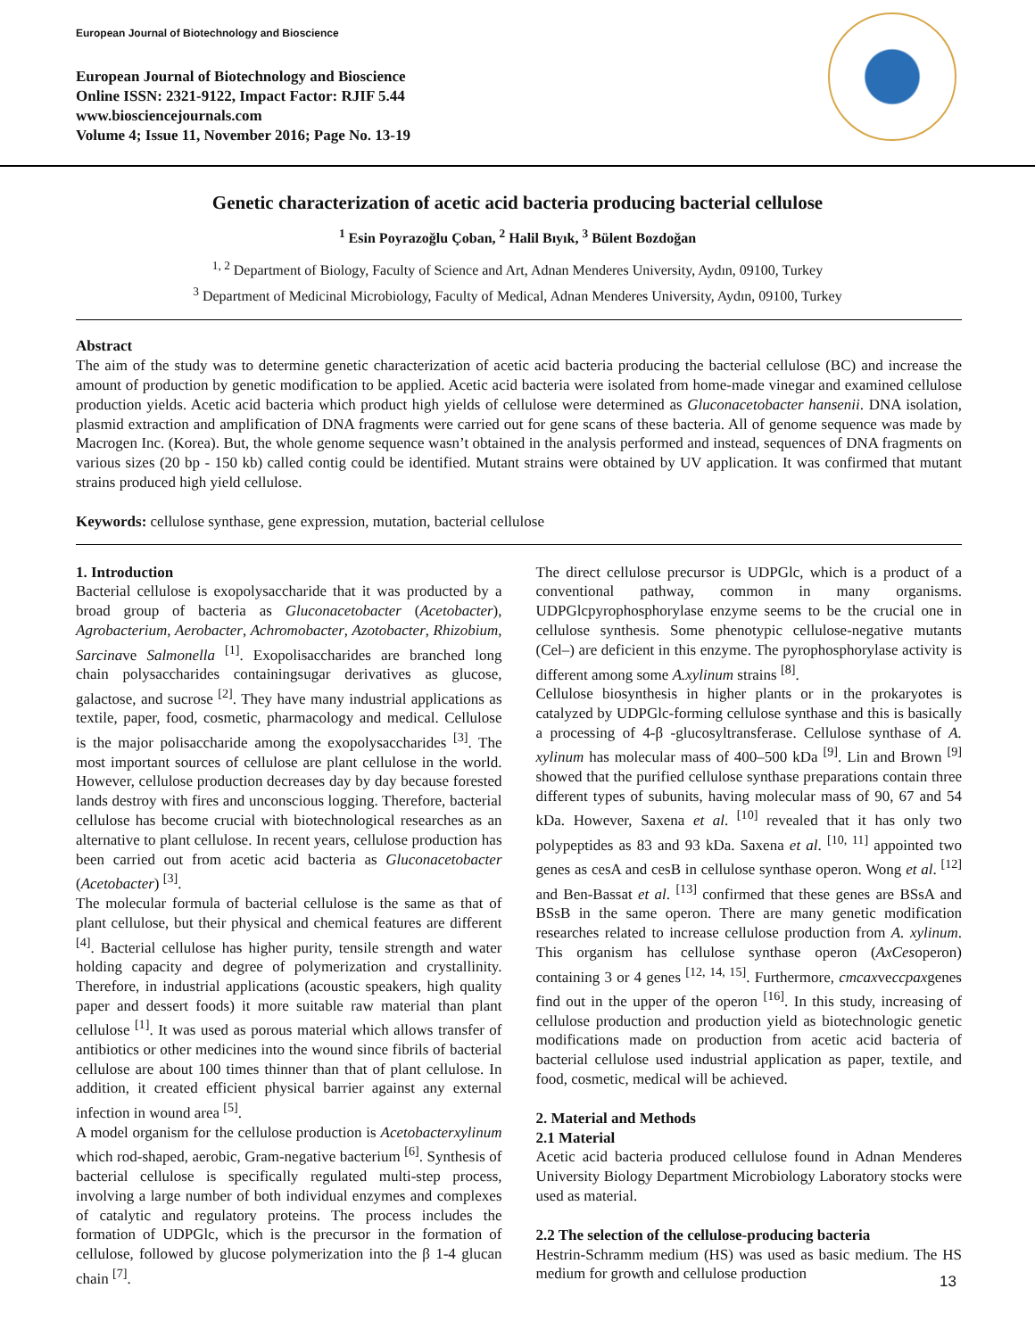European Journal of Biotechnology and Bioscience
European Journal of Biotechnology and Bioscience
Online ISSN: 2321-9122, Impact Factor: RJIF 5.44
www.biosciencejournals.com
Volume 4; Issue 11, November 2016; Page No. 13-19
Genetic characterization of acetic acid bacteria producing bacterial cellulose
<sup>1</sup> Esin Poyrazoğlu Çoban, <sup>2</sup> Halil Bıyık, <sup>3</sup> Bülent Bozdoğan
<sup>1, 2</sup> Department of Biology, Faculty of Science and Art, Adnan Menderes University, Aydın, 09100, Turkey
<sup>3</sup> Department of Medicinal Microbiology, Faculty of Medical, Adnan Menderes University, Aydın, 09100, Turkey
Abstract
The aim of the study was to determine genetic characterization of acetic acid bacteria producing the bacterial cellulose (BC) and increase the amount of production by genetic modification to be applied. Acetic acid bacteria were isolated from home-made vinegar and examined cellulose production yields. Acetic acid bacteria which product high yields of cellulose were determined as Gluconacetobacter hansenii. DNA isolation, plasmid extraction and amplification of DNA fragments were carried out for gene scans of these bacteria. All of genome sequence was made by Macrogen Inc. (Korea). But, the whole genome sequence wasn’t obtained in the analysis performed and instead, sequences of DNA fragments on various sizes (20 bp - 150 kb) called contig could be identified. Mutant strains were obtained by UV application. It was confirmed that mutant strains produced high yield cellulose.
Keywords: cellulose synthase, gene expression, mutation, bacterial cellulose
1. Introduction
Bacterial cellulose is exopolysaccharide that it was producted by a broad group of bacteria as Gluconacetobacter (Acetobacter), Agrobacterium, Aerobacter, Achromobacter, Azotobacter, Rhizobium, Sarcinave Salmonella <sup>[1]</sup>. Exopolisaccharides are branched long chain polysaccharides containingsugar derivatives as glucose, galactose, and sucrose <sup>[2]</sup>. They have many industrial applications as textile, paper, food, cosmetic, pharmacology and medical. Cellulose is the major polisaccharide among the exopolysaccharides <sup>[3]</sup>. The most important sources of cellulose are plant cellulose in the world. However, cellulose production decreases day by day because forested lands destroy with fires and unconscious logging. Therefore, bacterial cellulose has become crucial with biotechnological researches as an alternative to plant cellulose. In recent years, cellulose production has been carried out from acetic acid bacteria as Gluconacetobacter (Acetobacter) <sup>[3]</sup>.
The molecular formula of bacterial cellulose is the same as that of plant cellulose, but their physical and chemical features are different <sup>[4]</sup>. Bacterial cellulose has higher purity, tensile strength and water holding capacity and degree of polymerization and crystallinity. Therefore, in industrial applications (acoustic speakers, high quality paper and dessert foods) it more suitable raw material than plant cellulose <sup>[1]</sup>. It was used as porous material which allows transfer of antibiotics or other medicines into the wound since fibrils of bacterial cellulose are about 100 times thinner than that of plant cellulose. In addition, it created efficient physical barrier against any external infection in wound area <sup>[5]</sup>.
A model organism for the cellulose production is Acetobacterxylinum which rod-shaped, aerobic, Gram-negative bacterium <sup>[6]</sup>. Synthesis of bacterial cellulose is specifically regulated multi-step process, involving a large number of both individual enzymes and complexes of catalytic and regulatory proteins. The process includes the formation of UDPGlc, which is the precursor in the formation of cellulose, followed by glucose polymerization into the β 1-4 glucan chain <sup>[7]</sup>.
The direct cellulose precursor is UDPGlc, which is a product of a conventional pathway, common in many organisms. UDPGlcpyrophosphorylase enzyme seems to be the crucial one in cellulose synthesis. Some phenotypic cellulose-negative mutants (Cel–) are deficient in this enzyme. The pyrophosphorylase activity is different among some A.xylinum strains <sup>[8]</sup>.
Cellulose biosynthesis in higher plants or in the prokaryotes is catalyzed by UDPGlc-forming cellulose synthase and this is basically a processing of 4-β -glucosyltransferase. Cellulose synthase of A. xylinum has molecular mass of 400–500 kDa <sup>[9]</sup>. Lin and Brown <sup>[9]</sup> showed that the purified cellulose synthase preparations contain three different types of subunits, having molecular mass of 90, 67 and 54 kDa. However, Saxena et al. <sup>[10]</sup> revealed that it has only two polypeptides as 83 and 93 kDa. Saxena et al. <sup>[10, 11]</sup> appointed two genes as cesA and cesB in cellulose synthase operon. Wong et al. <sup>[12]</sup> and Ben-Bassat et al. <sup>[13]</sup> confirmed that these genes are BSsA and BSsB in the same operon. There are many genetic modification researches related to increase cellulose production from A. xylinum. This organism has cellulose synthase operon (AxCesoperon) containing 3 or 4 genes <sup>[12, 14, 15]</sup>. Furthermore, cmcaxveccpaxgenes find out in the upper of the operon <sup>[16]</sup>. In this study, increasing of cellulose production and production yield as biotechnologic genetic modifications made on production from acetic acid bacteria of bacterial cellulose used industrial application as paper, textile, and food, cosmetic, medical will be achieved.
2. Material and Methods
2.1 Material
Acetic acid bacteria produced cellulose found in Adnan Menderes University Biology Department Microbiology Laboratory stocks were used as material.
2.2 The selection of the cellulose-producing bacteria
Hestrin-Schramm medium (HS) was used as basic medium. The HS medium for growth and cellulose production
13